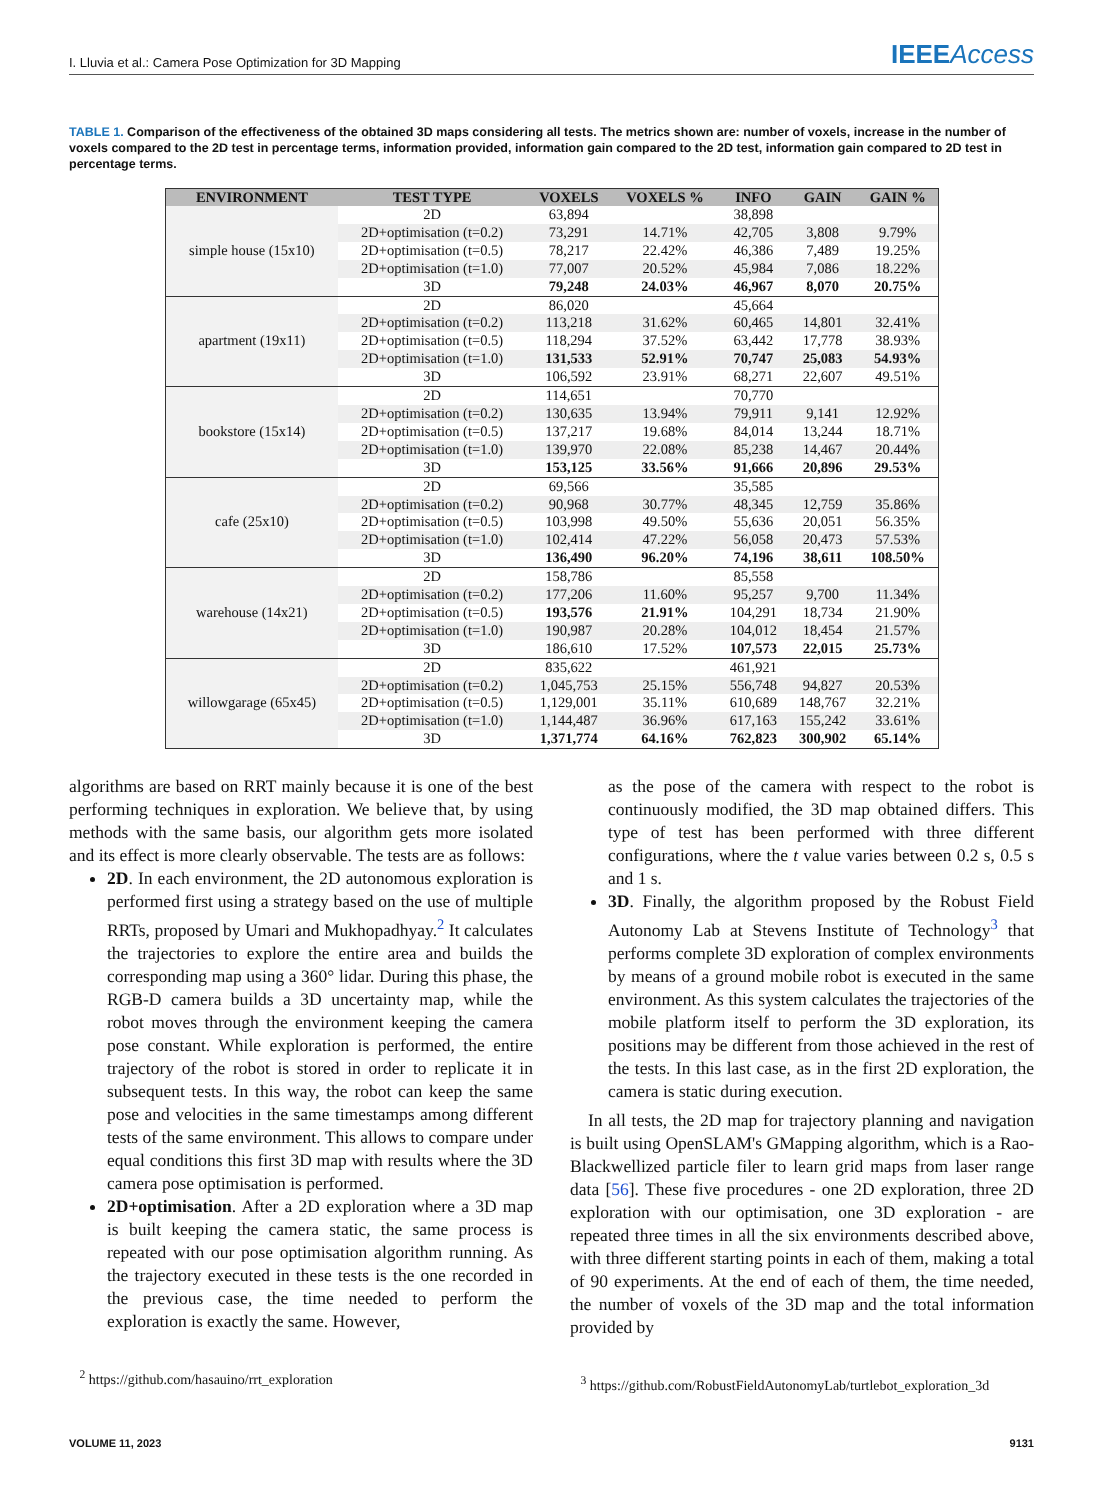I. Lluvia et al.: Camera Pose Optimization for 3D Mapping IEEEAccess
TABLE 1. Comparison of the effectiveness of the obtained 3D maps considering all tests. The metrics shown are: number of voxels, increase in the number of voxels compared to the 2D test in percentage terms, information provided, information gain compared to the 2D test, information gain compared to 2D test in percentage terms.
| ENVIRONMENT | TEST TYPE | VOXELS | VOXELS % | INFO | GAIN | GAIN % |
| --- | --- | --- | --- | --- | --- | --- |
| simple house (15x10) | 2D | 63,894 | | 38,898 | | |
| | 2D+optimisation (t=0.2) | 73,291 | 14.71% | 42,705 | 3,808 | 9.79% |
| | 2D+optimisation (t=0.5) | 78,217 | 22.42% | 46,386 | 7,489 | 19.25% |
| | 2D+optimisation (t=1.0) | 77,007 | 20.52% | 45,984 | 7,086 | 18.22% |
| | 3D | 79,248 | 24.03% | 46,967 | 8,070 | 20.75% |
| apartment (19x11) | 2D | 86,020 | | 45,664 | | |
| | 2D+optimisation (t=0.2) | 113,218 | 31.62% | 60,465 | 14,801 | 32.41% |
| | 2D+optimisation (t=0.5) | 118,294 | 37.52% | 63,442 | 17,778 | 38.93% |
| | 2D+optimisation (t=1.0) | 131,533 | 52.91% | 70,747 | 25,083 | 54.93% |
| | 3D | 106,592 | 23.91% | 68,271 | 22,607 | 49.51% |
| bookstore (15x14) | 2D | 114,651 | | 70,770 | | |
| | 2D+optimisation (t=0.2) | 130,635 | 13.94% | 79,911 | 9,141 | 12.92% |
| | 2D+optimisation (t=0.5) | 137,217 | 19.68% | 84,014 | 13,244 | 18.71% |
| | 2D+optimisation (t=1.0) | 139,970 | 22.08% | 85,238 | 14,467 | 20.44% |
| | 3D | 153,125 | 33.56% | 91,666 | 20,896 | 29.53% |
| cafe (25x10) | 2D | 69,566 | | 35,585 | | |
| | 2D+optimisation (t=0.2) | 90,968 | 30.77% | 48,345 | 12,759 | 35.86% |
| | 2D+optimisation (t=0.5) | 103,998 | 49.50% | 55,636 | 20,051 | 56.35% |
| | 2D+optimisation (t=1.0) | 102,414 | 47.22% | 56,058 | 20,473 | 57.53% |
| | 3D | 136,490 | 96.20% | 74,196 | 38,611 | 108.50% |
| warehouse (14x21) | 2D | 158,786 | | 85,558 | | |
| | 2D+optimisation (t=0.2) | 177,206 | 11.60% | 95,257 | 9,700 | 11.34% |
| | 2D+optimisation (t=0.5) | 193,576 | 21.91% | 104,291 | 18,734 | 21.90% |
| | 2D+optimisation (t=1.0) | 190,987 | 20.28% | 104,012 | 18,454 | 21.57% |
| | 3D | 186,610 | 17.52% | 107,573 | 22,015 | 25.73% |
| willowgarage (65x45) | 2D | 835,622 | | 461,921 | | |
| | 2D+optimisation (t=0.2) | 1,045,753 | 25.15% | 556,748 | 94,827 | 20.53% |
| | 2D+optimisation (t=0.5) | 1,129,001 | 35.11% | 610,689 | 148,767 | 32.21% |
| | 2D+optimisation (t=1.0) | 1,144,487 | 36.96% | 617,163 | 155,242 | 33.61% |
| | 3D | 1,371,774 | 64.16% | 762,823 | 300,902 | 65.14% |
algorithms are based on RRT mainly because it is one of the best performing techniques in exploration. We believe that, by using methods with the same basis, our algorithm gets more isolated and its effect is more clearly observable. The tests are as follows:
2D. In each environment, the 2D autonomous exploration is performed first using a strategy based on the use of multiple RRTs, proposed by Umari and Mukhopadhyay.<sup>2</sup> It calculates the trajectories to explore the entire area and builds the corresponding map using a 360° lidar. During this phase, the RGB-D camera builds a 3D uncertainty map, while the robot moves through the environment keeping the camera pose constant. While exploration is performed, the entire trajectory of the robot is stored in order to replicate it in subsequent tests. In this way, the robot can keep the same pose and velocities in the same timestamps among different tests of the same environment. This allows to compare under equal conditions this first 3D map with results where the 3D camera pose optimisation is performed.
2D+optimisation. After a 2D exploration where a 3D map is built keeping the camera static, the same process is repeated with our pose optimisation algorithm running. As the trajectory executed in these tests is the one recorded in the previous case, the time needed to perform the exploration is exactly the same. However,
<sup>2</sup> https://github.com/hasauino/rrt_exploration
as the pose of the camera with respect to the robot is continuously modified, the 3D map obtained differs. This type of test has been performed with three different configurations, where the t value varies between 0.2 s, 0.5 s and 1 s.
3D. Finally, the algorithm proposed by the Robust Field Autonomy Lab at Stevens Institute of Technology<sup>3</sup> that performs complete 3D exploration of complex environments by means of a ground mobile robot is executed in the same environment. As this system calculates the trajectories of the mobile platform itself to perform the 3D exploration, its positions may be different from those achieved in the rest of the tests. In this last case, as in the first 2D exploration, the camera is static during execution.
In all tests, the 2D map for trajectory planning and navigation is built using OpenSLAM's GMapping algorithm, which is a Rao-Blackwellized particle filer to learn grid maps from laser range data [56]. These five procedures - one 2D exploration, three 2D exploration with our optimisation, one 3D exploration - are repeated three times in all the six environments described above, with three different starting points in each of them, making a total of 90 experiments. At the end of each of them, the time needed, the number of voxels of the 3D map and the total information provided by
<sup>3</sup> https://github.com/RobustFieldAutonomyLab/turtlebot_exploration_3d
VOLUME 11, 2023 9131